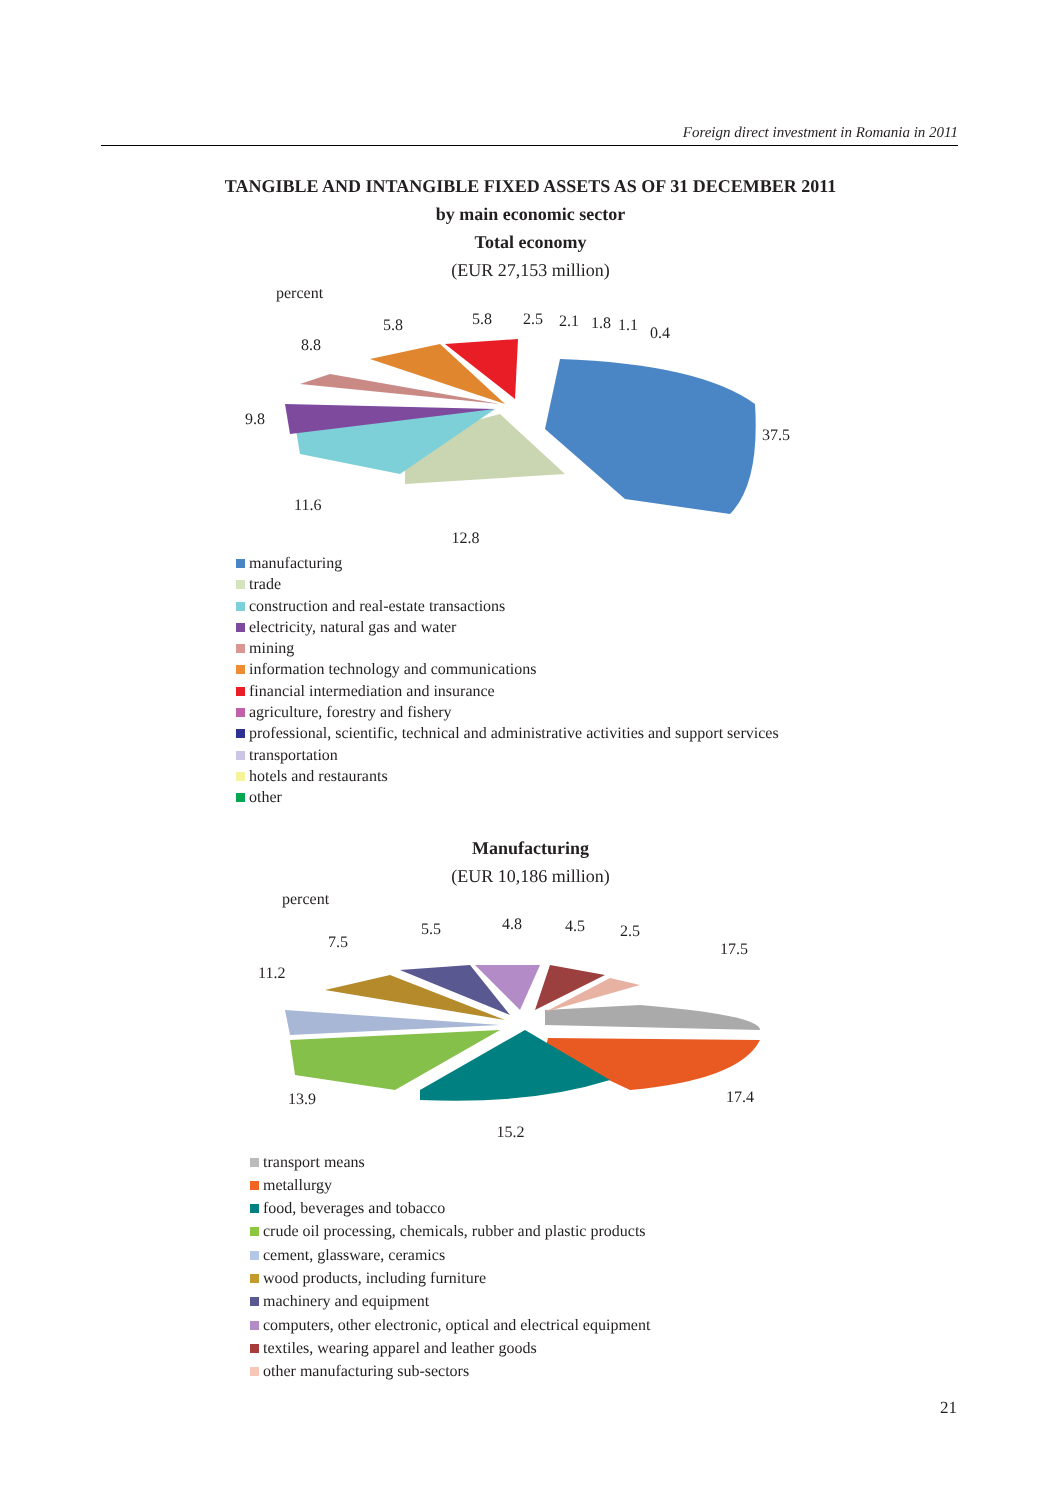Foreign direct investment in Romania in 2011
TANGIBLE AND INTANGIBLE FIXED ASSETS AS OF 31 DECEMBER 2011
by main economic sector
Total economy
(EUR 27,153 million)
percent
5.8 5.8 2.5 2.1 1.8 1.1 0.4
8.8
9.8
37.5
11.6
12.8
manufacturing
trade
construction and real-estate transactions
electricity, natural gas and water
mining
information technology and communications
financial intermediation and insurance
agriculture, forestry and fishery
professional, scientific, technical and administrative activities and support services
transportation
hotels and restaurants
other
Manufacturing
(EUR 10,186 million)
percent
5.5 4.8 4.5 2.5
7.5 17.5
11.2
13.9 17.4
15.2
transport means
metallurgy
food, beverages and tobacco
crude oil processing, chemicals, rubber and plastic products
cement, glassware, ceramics
wood products, including furniture
machinery and equipment
computers, other electronic, optical and electrical equipment
textiles, wearing apparel and leather goods
other manufacturing sub-sectors
21